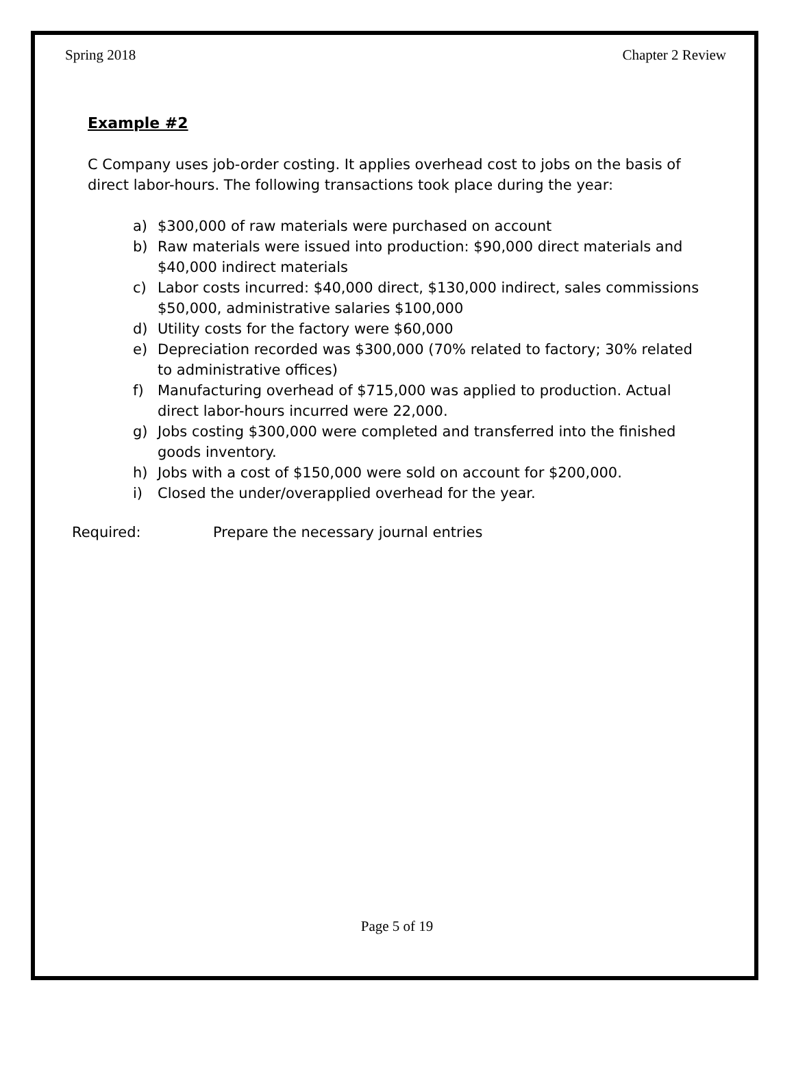Spring 2018 Chapter 2 Review
Example #2
C Company uses job-order costing. It applies overhead cost to jobs on the basis of direct labor-hours. The following transactions took place during the year:
a) $300,000 of raw materials were purchased on account
b) Raw materials were issued into production: $90,000 direct materials and $40,000 indirect materials
c) Labor costs incurred: $40,000 direct, $130,000 indirect, sales commissions $50,000, administrative salaries $100,000
d) Utility costs for the factory were $60,000
e) Depreciation recorded was $300,000 (70% related to factory; 30% related to administrative offices)
f) Manufacturing overhead of $715,000 was applied to production. Actual direct labor-hours incurred were 22,000.
g) Jobs costing $300,000 were completed and transferred into the finished goods inventory.
h) Jobs with a cost of $150,000 were sold on account for $200,000.
i) Closed the under/overapplied overhead for the year.
Required: Prepare the necessary journal entries
Page 5 of 19